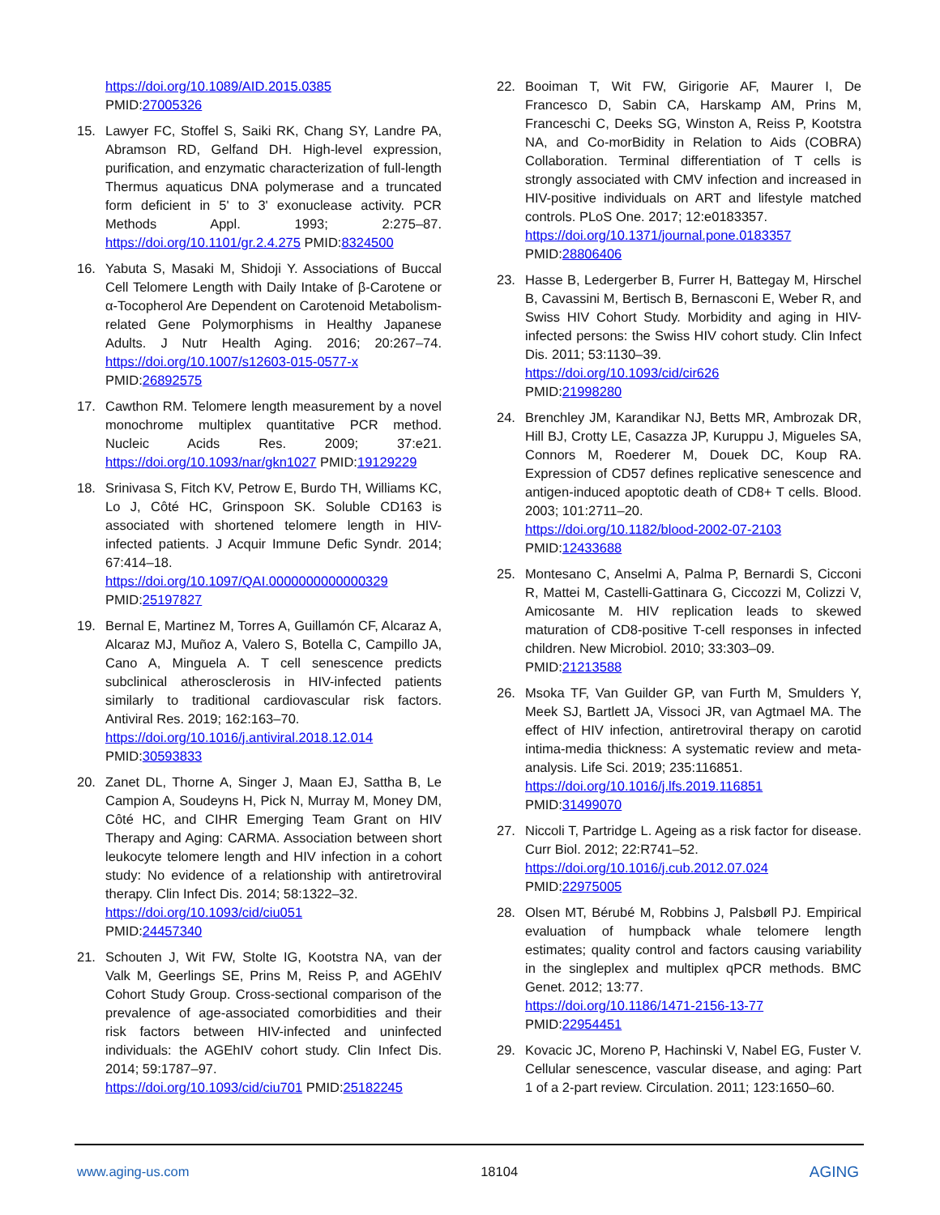https://doi.org/10.1089/AID.2015.0385
PMID:27005326
15. Lawyer FC, Stoffel S, Saiki RK, Chang SY, Landre PA, Abramson RD, Gelfand DH. High-level expression, purification, and enzymatic characterization of full-length Thermus aquaticus DNA polymerase and a truncated form deficient in 5' to 3' exonuclease activity. PCR Methods Appl. 1993; 2:275–87. https://doi.org/10.1101/gr.2.4.275 PMID:8324500
16. Yabuta S, Masaki M, Shidoji Y. Associations of Buccal Cell Telomere Length with Daily Intake of β-Carotene or α-Tocopherol Are Dependent on Carotenoid Metabolism-related Gene Polymorphisms in Healthy Japanese Adults. J Nutr Health Aging. 2016; 20:267–74. https://doi.org/10.1007/s12603-015-0577-x
PMID:26892575
17. Cawthon RM. Telomere length measurement by a novel monochrome multiplex quantitative PCR method. Nucleic Acids Res. 2009; 37:e21. https://doi.org/10.1093/nar/gkn1027 PMID:19129229
18. Srinivasa S, Fitch KV, Petrow E, Burdo TH, Williams KC, Lo J, Côté HC, Grinspoon SK. Soluble CD163 is associated with shortened telomere length in HIV-infected patients. J Acquir Immune Defic Syndr. 2014; 67:414–18.
https://doi.org/10.1097/QAI.0000000000000329
PMID:25197827
19. Bernal E, Martinez M, Torres A, Guillamón CF, Alcaraz A, Alcaraz MJ, Muñoz A, Valero S, Botella C, Campillo JA, Cano A, Minguela A. T cell senescence predicts subclinical atherosclerosis in HIV-infected patients similarly to traditional cardiovascular risk factors. Antiviral Res. 2019; 162:163–70.
https://doi.org/10.1016/j.antiviral.2018.12.014
PMID:30593833
20. Zanet DL, Thorne A, Singer J, Maan EJ, Sattha B, Le Campion A, Soudeyns H, Pick N, Murray M, Money DM, Côté HC, and CIHR Emerging Team Grant on HIV Therapy and Aging: CARMA. Association between short leukocyte telomere length and HIV infection in a cohort study: No evidence of a relationship with antiretroviral therapy. Clin Infect Dis. 2014; 58:1322–32.
https://doi.org/10.1093/cid/ciu051
PMID:24457340
21. Schouten J, Wit FW, Stolte IG, Kootstra NA, van der Valk M, Geerlings SE, Prins M, Reiss P, and AGEhIV Cohort Study Group. Cross-sectional comparison of the prevalence of age-associated comorbidities and their risk factors between HIV-infected and uninfected individuals: the AGEhIV cohort study. Clin Infect Dis. 2014; 59:1787–97.
https://doi.org/10.1093/cid/ciu701 PMID:25182245
22. Booiman T, Wit FW, Girigorie AF, Maurer I, De Francesco D, Sabin CA, Harskamp AM, Prins M, Franceschi C, Deeks SG, Winston A, Reiss P, Kootstra NA, and Co-morBidity in Relation to Aids (COBRA) Collaboration. Terminal differentiation of T cells is strongly associated with CMV infection and increased in HIV-positive individuals on ART and lifestyle matched controls. PLoS One. 2017; 12:e0183357.
https://doi.org/10.1371/journal.pone.0183357
PMID:28806406
23. Hasse B, Ledergerber B, Furrer H, Battegay M, Hirschel B, Cavassini M, Bertisch B, Bernasconi E, Weber R, and Swiss HIV Cohort Study. Morbidity and aging in HIV-infected persons: the Swiss HIV cohort study. Clin Infect Dis. 2011; 53:1130–39.
https://doi.org/10.1093/cid/cir626
PMID:21998280
24. Brenchley JM, Karandikar NJ, Betts MR, Ambrozak DR, Hill BJ, Crotty LE, Casazza JP, Kuruppu J, Migueles SA, Connors M, Roederer M, Douek DC, Koup RA. Expression of CD57 defines replicative senescence and antigen-induced apoptotic death of CD8+ T cells. Blood. 2003; 101:2711–20.
https://doi.org/10.1182/blood-2002-07-2103
PMID:12433688
25. Montesano C, Anselmi A, Palma P, Bernardi S, Cicconi R, Mattei M, Castelli-Gattinara G, Ciccozzi M, Colizzi V, Amicosante M. HIV replication leads to skewed maturation of CD8-positive T-cell responses in infected children. New Microbiol. 2010; 33:303–09.
PMID:21213588
26. Msoka TF, Van Guilder GP, van Furth M, Smulders Y, Meek SJ, Bartlett JA, Vissoci JR, van Agtmael MA. The effect of HIV infection, antiretroviral therapy on carotid intima-media thickness: A systematic review and meta-analysis. Life Sci. 2019; 235:116851.
https://doi.org/10.1016/j.lfs.2019.116851
PMID:31499070
27. Niccoli T, Partridge L. Ageing as a risk factor for disease. Curr Biol. 2012; 22:R741–52.
https://doi.org/10.1016/j.cub.2012.07.024
PMID:22975005
28. Olsen MT, Bérubé M, Robbins J, Palsbøll PJ. Empirical evaluation of humpback whale telomere length estimates; quality control and factors causing variability in the singleplex and multiplex qPCR methods. BMC Genet. 2012; 13:77.
https://doi.org/10.1186/1471-2156-13-77
PMID:22954451
29. Kovacic JC, Moreno P, Hachinski V, Nabel EG, Fuster V. Cellular senescence, vascular disease, and aging: Part 1 of a 2-part review. Circulation. 2011; 123:1650–60.
www.aging-us.com 18104 AGING